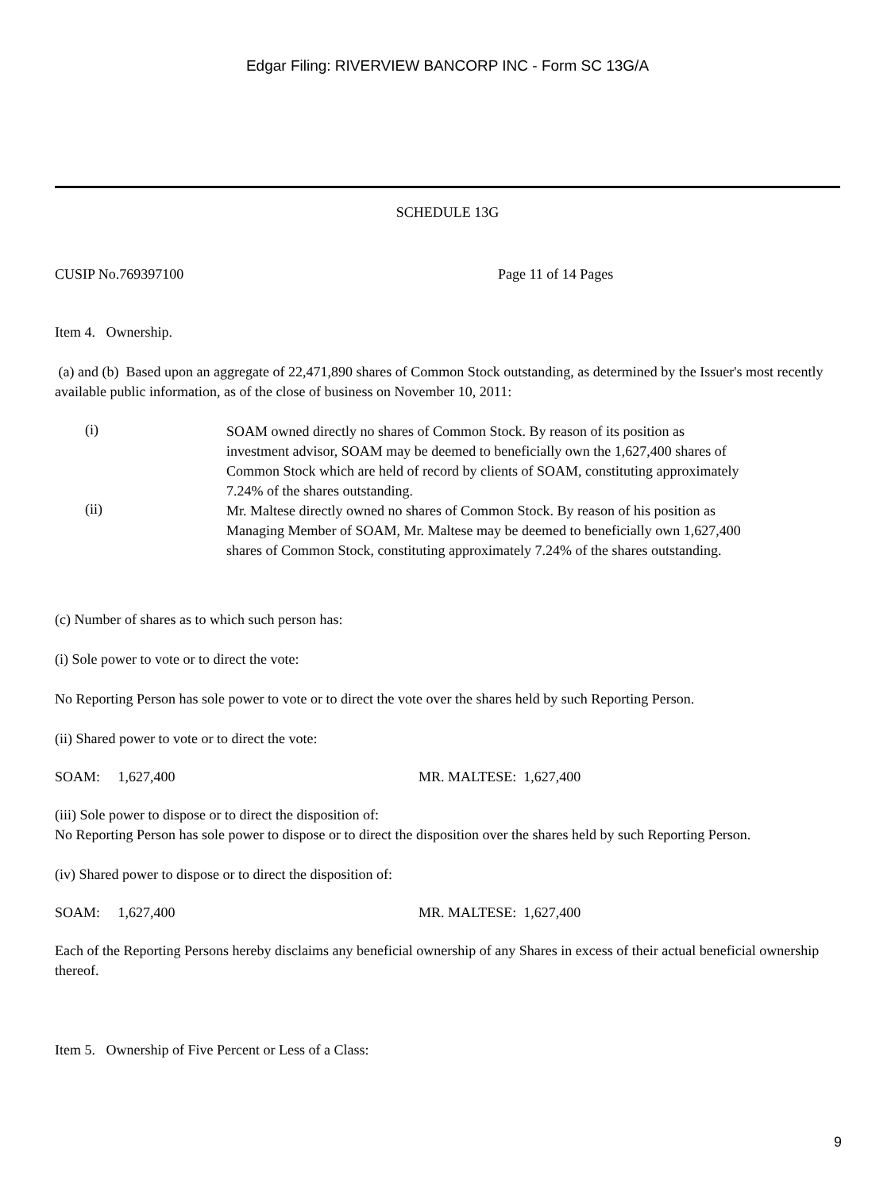Edgar Filing: RIVERVIEW BANCORP INC - Form SC 13G/A
SCHEDULE 13G
CUSIP No.769397100 Page 11 of 14 Pages
Item 4. Ownership.
(a) and (b) Based upon an aggregate of 22,471,890 shares of Common Stock outstanding, as determined by the Issuer's most recently available public information, as of the close of business on November 10, 2011:
(i)
SOAM owned directly no shares of Common Stock. By reason of its position as investment advisor, SOAM may be deemed to beneficially own the 1,627,400 shares of Common Stock which are held of record by clients of SOAM, constituting approximately 7.24% of the shares outstanding.
(ii)
Mr. Maltese directly owned no shares of Common Stock. By reason of his position as Managing Member of SOAM, Mr. Maltese may be deemed to beneficially own 1,627,400 shares of Common Stock, constituting approximately 7.24% of the shares outstanding.
(c) Number of shares as to which such person has:
(i) Sole power to vote or to direct the vote:
No Reporting Person has sole power to vote or to direct the vote over the shares held by such Reporting Person.
(ii) Shared power to vote or to direct the vote:
SOAM: 1,627,400 MR. MALTESE: 1,627,400
(iii) Sole power to dispose or to direct the disposition of:
No Reporting Person has sole power to dispose or to direct the disposition over the shares held by such Reporting Person.
(iv) Shared power to dispose or to direct the disposition of:
SOAM: 1,627,400 MR. MALTESE: 1,627,400
Each of the Reporting Persons hereby disclaims any beneficial ownership of any Shares in excess of their actual beneficial ownership thereof.
Item 5. Ownership of Five Percent or Less of a Class:
9